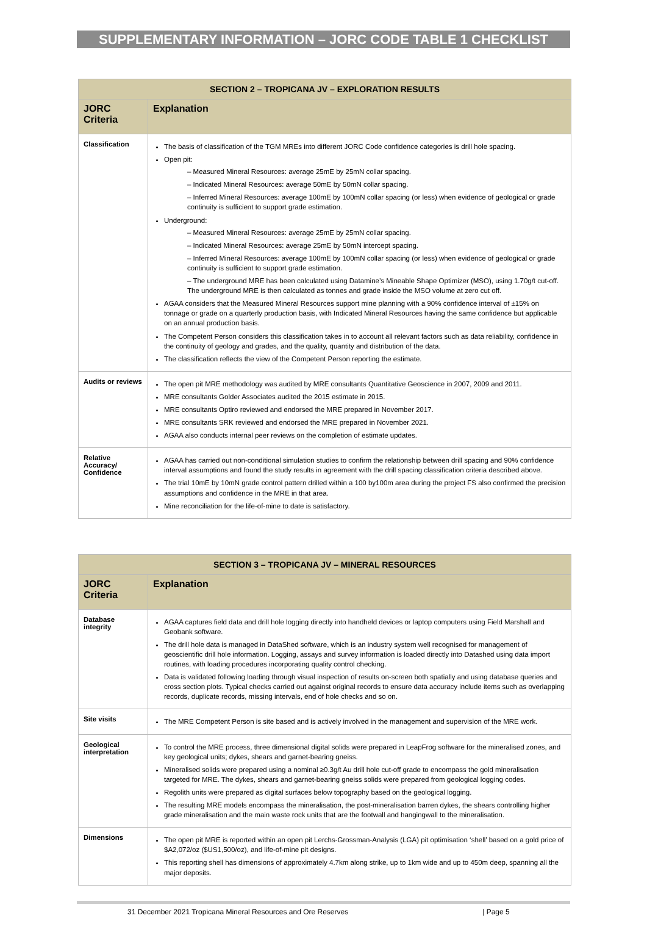SUPPLEMENTARY INFORMATION – JORC CODE TABLE 1 CHECKLIST
| SECTION 2 – TROPICANA JV – EXPLORATION RESULTS | |
| JORC Criteria | Explanation |
| Classification | The basis of classification of the TGM MREs into different JORC Code confidence categories is drill hole spacing. Open pit: – Measured Mineral Resources: average 25mE by 25mN collar spacing. – Indicated Mineral Resources: average 50mE by 50mN collar spacing. – Inferred Mineral Resources: average 100mE by 100mN collar spacing (or less) when evidence of geological or grade continuity is sufficient to support grade estimation. Underground: – Measured Mineral Resources: average 25mE by 25mN collar spacing. – Indicated Mineral Resources: average 25mE by 50mN intercept spacing. – Inferred Mineral Resources: average 100mE by 100mN collar spacing (or less) when evidence of geological or grade continuity is sufficient to support grade estimation. – The underground MRE has been calculated using Datamine’s Mineable Shape Optimizer (MSO), using 1.70g/t cut-off. The underground MRE is then calculated as tonnes and grade inside the MSO volume at zero cut off. AGAA considers that the Measured Mineral Resources support mine planning with a 90% confidence interval of ±15% on tonnage or grade on a quarterly production basis, with Indicated Mineral Resources having the same confidence but applicable on an annual production basis. The Competent Person considers this classification takes in to account all relevant factors such as data reliability, confidence in the continuity of geology and grades, and the quality, quantity and distribution of the data. The classification reflects the view of the Competent Person reporting the estimate. |
| Audits or reviews | The open pit MRE methodology was audited by MRE consultants Quantitative Geoscience in 2007, 2009 and 2011. MRE consultants Golder Associates audited the 2015 estimate in 2015. MRE consultants Optiro reviewed and endorsed the MRE prepared in November 2017. MRE consultants SRK reviewed and endorsed the MRE prepared in November 2021. AGAA also conducts internal peer reviews on the completion of estimate updates. |
| Relative Accuracy/ Confidence | AGAA has carried out non-conditional simulation studies to confirm the relationship between drill spacing and 90% confidence interval assumptions and found the study results in agreement with the drill spacing classification criteria described above. The trial 10mE by 10mN grade control pattern drilled within a 100 by100m area during the project FS also confirmed the precision assumptions and confidence in the MRE in that area. Mine reconciliation for the life-of-mine to date is satisfactory. |
| SECTION 3 – TROPICANA JV – MINERAL RESOURCES | |
| JORC Criteria | Explanation |
| Database integrity | AGAA captures field data and drill hole logging directly into handheld devices or laptop computers using Field Marshall and Geobank software. The drill hole data is managed in DataShed software, which is an industry system well recognised for management of geoscientific drill hole information. Logging, assays and survey information is loaded directly into Datashed using data import routines, with loading procedures incorporating quality control checking. Data is validated following loading through visual inspection of results on-screen both spatially and using database queries and cross section plots. Typical checks carried out against original records to ensure data accuracy include items such as overlapping records, duplicate records, missing intervals, end of hole checks and so on. |
| Site visits | The MRE Competent Person is site based and is actively involved in the management and supervision of the MRE work. |
| Geological interpretation | To control the MRE process, three dimensional digital solids were prepared in LeapFrog software for the mineralised zones, and key geological units; dykes, shears and garnet-bearing gneiss. Mineralised solids were prepared using a nominal ≥0.3g/t Au drill hole cut-off grade to encompass the gold mineralisation targeted for MRE. The dykes, shears and garnet-bearing gneiss solids were prepared from geological logging codes. Regolith units were prepared as digital surfaces below topography based on the geological logging. The resulting MRE models encompass the mineralisation, the post-mineralisation barren dykes, the shears controlling higher grade mineralisation and the main waste rock units that are the footwall and hangingwall to the mineralisation. |
| Dimensions | The open pit MRE is reported within an open pit Lerchs-Grossman-Analysis (LGA) pit optimisation ‘shell’ based on a gold price of $A2,072/oz ($US1,500/oz), and life-of-mine pit designs. This reporting shell has dimensions of approximately 4.7km along strike, up to 1km wide and up to 450m deep, spanning all the major deposits. |
31 December 2021 Tropicana Mineral Resources and Ore Reserves | Page 5